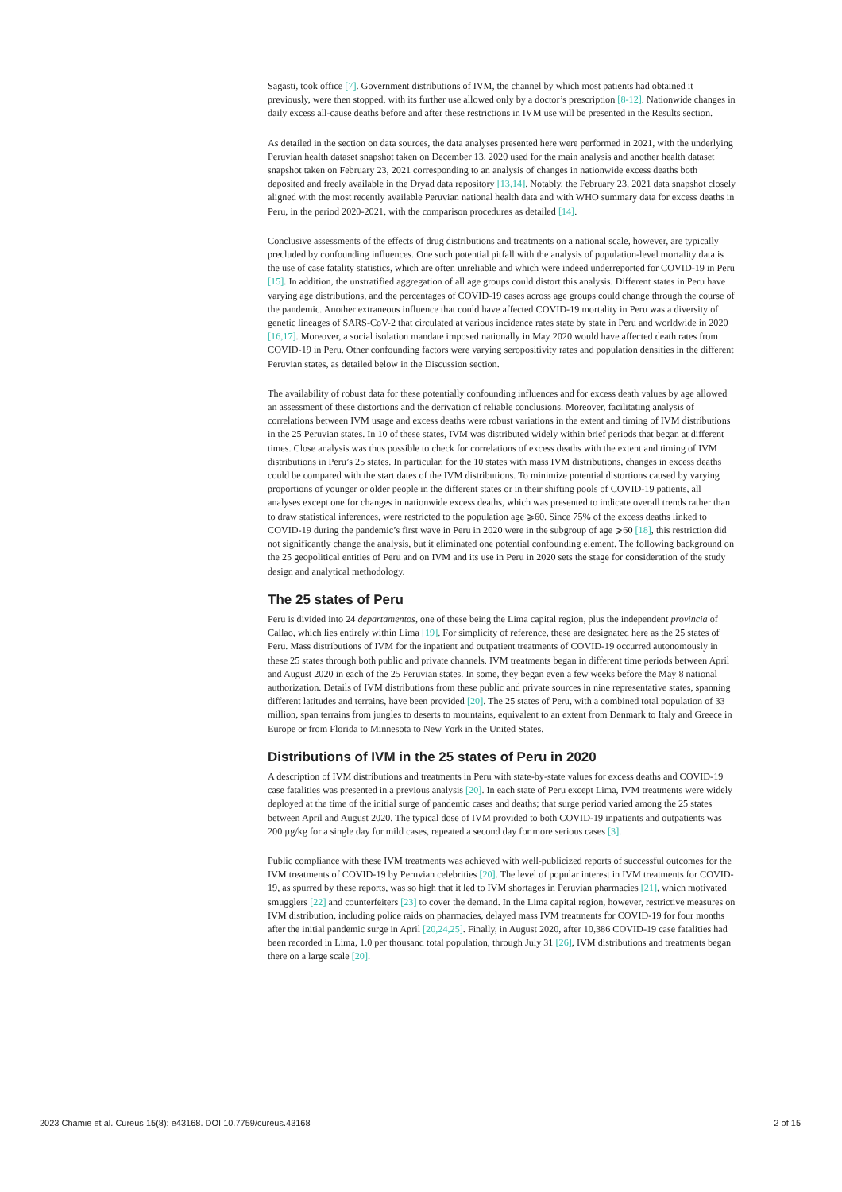Sagasti, took office [7]. Government distributions of IVM, the channel by which most patients had obtained it previously, were then stopped, with its further use allowed only by a doctor’s prescription [8-12]. Nationwide changes in daily excess all-cause deaths before and after these restrictions in IVM use will be presented in the Results section.
As detailed in the section on data sources, the data analyses presented here were performed in 2021, with the underlying Peruvian health dataset snapshot taken on December 13, 2020 used for the main analysis and another health dataset snapshot taken on February 23, 2021 corresponding to an analysis of changes in nationwide excess deaths both deposited and freely available in the Dryad data repository [13,14]. Notably, the February 23, 2021 data snapshot closely aligned with the most recently available Peruvian national health data and with WHO summary data for excess deaths in Peru, in the period 2020-2021, with the comparison procedures as detailed [14].
Conclusive assessments of the effects of drug distributions and treatments on a national scale, however, are typically precluded by confounding influences. One such potential pitfall with the analysis of population-level mortality data is the use of case fatality statistics, which are often unreliable and which were indeed underreported for COVID-19 in Peru [15]. In addition, the unstratified aggregation of all age groups could distort this analysis. Different states in Peru have varying age distributions, and the percentages of COVID-19 cases across age groups could change through the course of the pandemic. Another extraneous influence that could have affected COVID-19 mortality in Peru was a diversity of genetic lineages of SARS-CoV-2 that circulated at various incidence rates state by state in Peru and worldwide in 2020 [16,17]. Moreover, a social isolation mandate imposed nationally in May 2020 would have affected death rates from COVID-19 in Peru. Other confounding factors were varying seropositivity rates and population densities in the different Peruvian states, as detailed below in the Discussion section.
The availability of robust data for these potentially confounding influences and for excess death values by age allowed an assessment of these distortions and the derivation of reliable conclusions. Moreover, facilitating analysis of correlations between IVM usage and excess deaths were robust variations in the extent and timing of IVM distributions in the 25 Peruvian states. In 10 of these states, IVM was distributed widely within brief periods that began at different times. Close analysis was thus possible to check for correlations of excess deaths with the extent and timing of IVM distributions in Peru’s 25 states. In particular, for the 10 states with mass IVM distributions, changes in excess deaths could be compared with the start dates of the IVM distributions. To minimize potential distortions caused by varying proportions of younger or older people in the different states or in their shifting pools of COVID-19 patients, all analyses except one for changes in nationwide excess deaths, which was presented to indicate overall trends rather than to draw statistical inferences, were restricted to the population age ⩾60. Since 75% of the excess deaths linked to COVID-19 during the pandemic’s first wave in Peru in 2020 were in the subgroup of age ⩾60 [18], this restriction did not significantly change the analysis, but it eliminated one potential confounding element. The following background on the 25 geopolitical entities of Peru and on IVM and its use in Peru in 2020 sets the stage for consideration of the study design and analytical methodology.
The 25 states of Peru
Peru is divided into 24 departamentos, one of these being the Lima capital region, plus the independent provincia of Callao, which lies entirely within Lima [19]. For simplicity of reference, these are designated here as the 25 states of Peru. Mass distributions of IVM for the inpatient and outpatient treatments of COVID-19 occurred autonomously in these 25 states through both public and private channels. IVM treatments began in different time periods between April and August 2020 in each of the 25 Peruvian states. In some, they began even a few weeks before the May 8 national authorization. Details of IVM distributions from these public and private sources in nine representative states, spanning different latitudes and terrains, have been provided [20]. The 25 states of Peru, with a combined total population of 33 million, span terrains from jungles to deserts to mountains, equivalent to an extent from Denmark to Italy and Greece in Europe or from Florida to Minnesota to New York in the United States.
Distributions of IVM in the 25 states of Peru in 2020
A description of IVM distributions and treatments in Peru with state-by-state values for excess deaths and COVID-19 case fatalities was presented in a previous analysis [20]. In each state of Peru except Lima, IVM treatments were widely deployed at the time of the initial surge of pandemic cases and deaths; that surge period varied among the 25 states between April and August 2020. The typical dose of IVM provided to both COVID-19 inpatients and outpatients was 200 µg/kg for a single day for mild cases, repeated a second day for more serious cases [3].
Public compliance with these IVM treatments was achieved with well-publicized reports of successful outcomes for the IVM treatments of COVID-19 by Peruvian celebrities [20]. The level of popular interest in IVM treatments for COVID-19, as spurred by these reports, was so high that it led to IVM shortages in Peruvian pharmacies [21], which motivated smugglers [22] and counterfeiters [23] to cover the demand. In the Lima capital region, however, restrictive measures on IVM distribution, including police raids on pharmacies, delayed mass IVM treatments for COVID-19 for four months after the initial pandemic surge in April [20,24,25]. Finally, in August 2020, after 10,386 COVID-19 case fatalities had been recorded in Lima, 1.0 per thousand total population, through July 31 [26], IVM distributions and treatments began there on a large scale [20].
2023 Chamie et al. Cureus 15(8): e43168. DOI 10.7759/cureus.43168 2 of 15